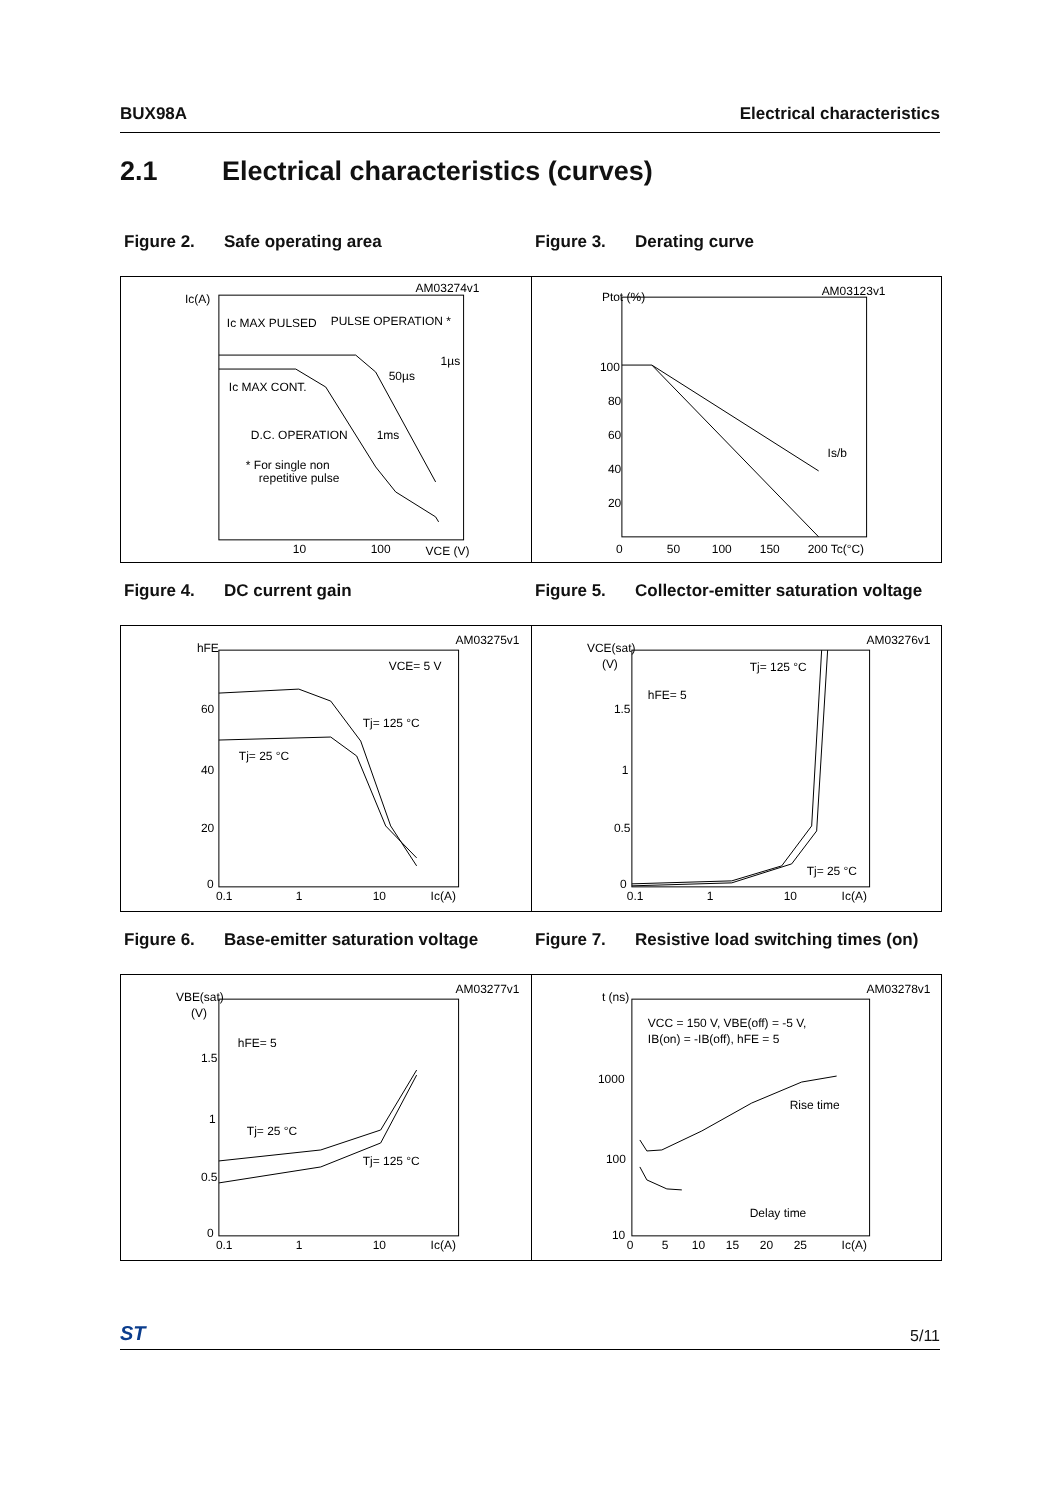BUX98A Electrical characteristics
2.1 Electrical characteristics (curves)
Figure 2. Safe operating area Figure 3. Derating curve
AM03274v1
Ic(A)
Ic MAX PULSED
PULSE OPERATION *
50µs
1µs
Ic MAX CONT.
D.C. OPERATION
1ms
* For single non
repetitive pulse
VCE (V)
10
100
AM03123v1
Ptot (%)
100
80
60
40
20
0
50
100
150
200 Tc(°C)
Is/b
Figure 4. DC current gain Figure 5. Collector-emitter saturation voltage
AM03275v1
hFE
60
40
20
0
0.1
1
10
Ic(A)
VCE= 5 V
Tj= 125 °C
Tj= 25 °C
AM03276v1
VCE(sat)
(V)
1.5
1
0.5
0
0.1
1
10
Ic(A)
Tj= 125 °C
hFE= 5
Tj= 25 °C
Figure 6. Base-emitter saturation voltage
Figure 7. Resistive load switching times (on)
AM03277v1
VBE(sat)
(V)
1.5
1
0.5
0
0.1
1
10
Ic(A)
hFE= 5
Tj= 25 °C
Tj= 125 °C
AM03278v1
t (ns)
VCC = 150 V, VBE(off) = -5 V,
IB(on) = -IB(off), hFE = 5
1000
100
10
0
5
10
15
20
25
Ic(A)
Rise time
Delay time
ST 5/11